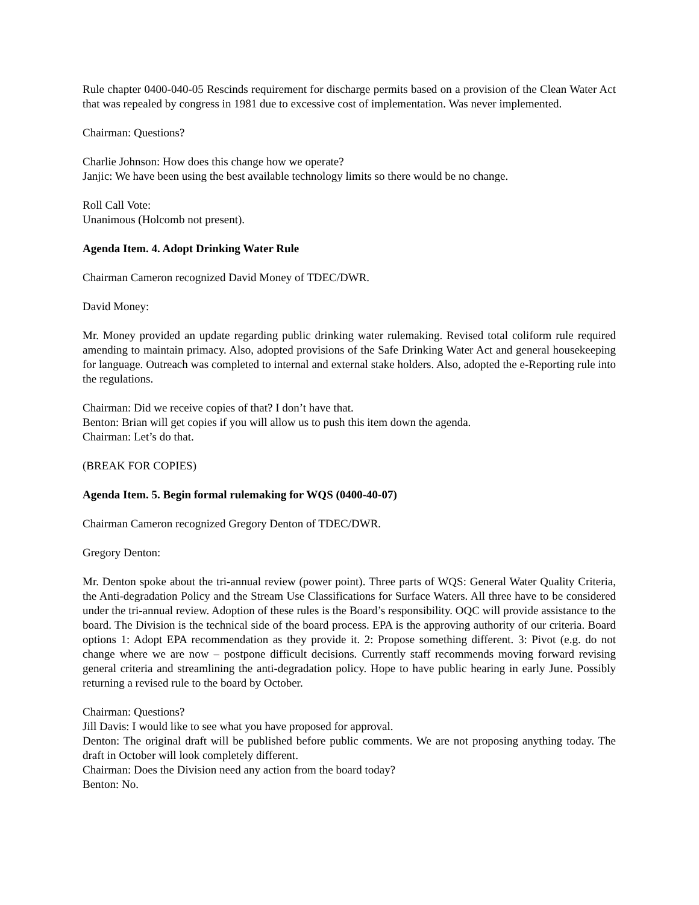Rule chapter 0400-040-05 Rescinds requirement for discharge permits based on a provision of the Clean Water Act that was repealed by congress in 1981 due to excessive cost of implementation. Was never implemented.
Chairman: Questions?
Charlie Johnson: How does this change how we operate?
Janjic: We have been using the best available technology limits so there would be no change.
Roll Call Vote:
Unanimous (Holcomb not present).
Agenda Item. 4. Adopt Drinking Water Rule
Chairman Cameron recognized David Money of TDEC/DWR.
David Money:
Mr. Money provided an update regarding public drinking water rulemaking. Revised total coliform rule required amending to maintain primacy. Also, adopted provisions of the Safe Drinking Water Act and general housekeeping for language. Outreach was completed to internal and external stake holders. Also, adopted the e-Reporting rule into the regulations.
Chairman: Did we receive copies of that? I don’t have that.
Benton: Brian will get copies if you will allow us to push this item down the agenda.
Chairman: Let’s do that.
(BREAK FOR COPIES)
Agenda Item. 5. Begin formal rulemaking for WQS (0400-40-07)
Chairman Cameron recognized Gregory Denton of TDEC/DWR.
Gregory Denton:
Mr. Denton spoke about the tri-annual review (power point). Three parts of WQS: General Water Quality Criteria, the Anti-degradation Policy and the Stream Use Classifications for Surface Waters. All three have to be considered under the tri-annual review. Adoption of these rules is the Board’s responsibility. OQC will provide assistance to the board. The Division is the technical side of the board process. EPA is the approving authority of our criteria. Board options 1: Adopt EPA recommendation as they provide it. 2: Propose something different. 3: Pivot (e.g. do not change where we are now – postpone difficult decisions. Currently staff recommends moving forward revising general criteria and streamlining the anti-degradation policy. Hope to have public hearing in early June. Possibly returning a revised rule to the board by October.
Chairman: Questions?
Jill Davis: I would like to see what you have proposed for approval.
Denton: The original draft will be published before public comments. We are not proposing anything today. The draft in October will look completely different.
Chairman: Does the Division need any action from the board today?
Benton: No.